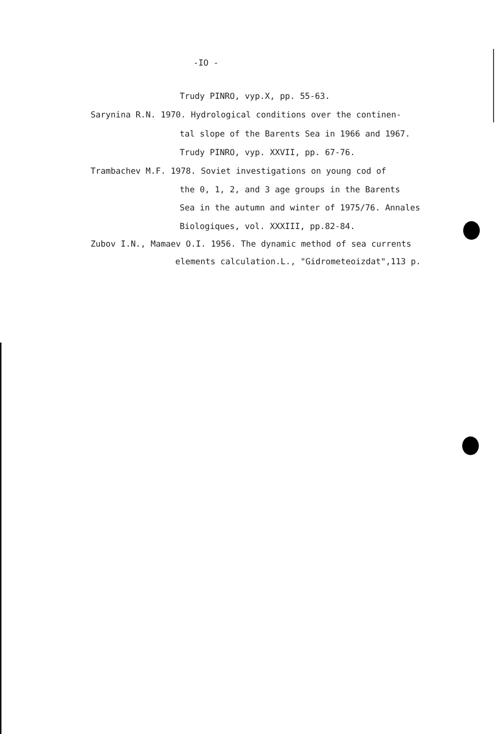-IO -
Trudy PINRO, vyp.X, pp. 55-63.
Sarynina R.N. 1970. Hydrological conditions over the continen-
tal slope of the Barents Sea in 1966 and 1967.
Trudy PINRO, vyp. XXVII, pp. 67-76.
Trambachev M.F. 1978. Soviet investigations on young cod of
the 0, 1, 2, and 3 age groups in the Barents
Sea in the autumn and winter of 1975/76. Annales
Biologiques, vol. XXXIII, pp.82-84.
Zubov I.N., Mamaev O.I. 1956. The dynamic method of sea currents
elements calculation.L., "Gidrometeoizdat",113 p.